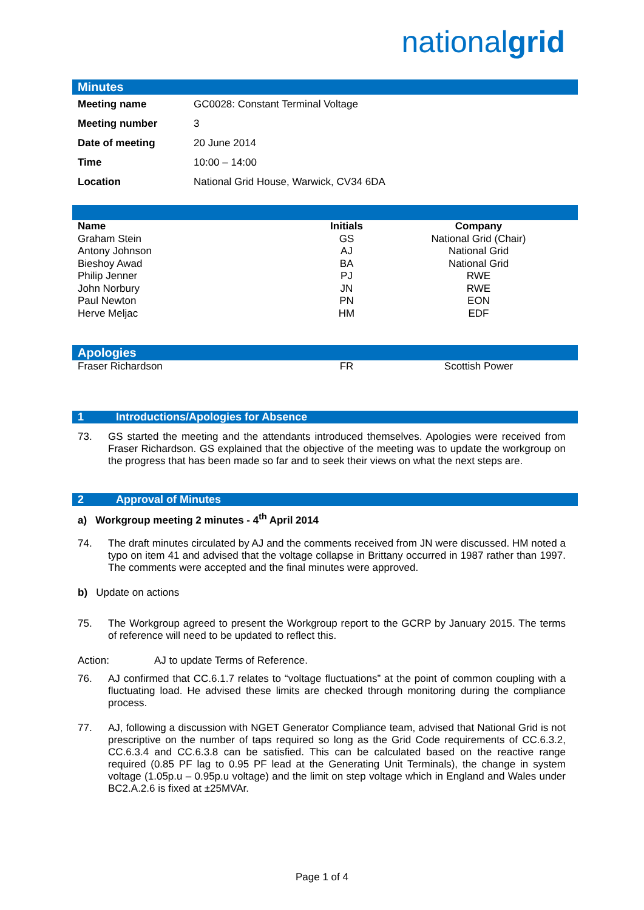nationalgrid
Minutes
| Meeting name | GC0028: Constant Terminal Voltage |
| Meeting number | 3 |
| Date of meeting | 20 June 2014 |
| Time | 10:00 – 14:00 |
| Location | National Grid House, Warwick, CV34 6DA |
| Name | Initials | Company |
| --- | --- | --- |
| Graham Stein | GS | National Grid (Chair) |
| Antony Johnson | AJ | National Grid |
| Bieshoy Awad | BA | National Grid |
| Philip Jenner | PJ | RWE |
| John Norbury | JN | RWE |
| Paul Newton | PN | EON |
| Herve Meljac | HM | EDF |
Apologies
| Fraser Richardson | FR | Scottish Power |
1 Introductions/Apologies for Absence
73. GS started the meeting and the attendants introduced themselves. Apologies were received from Fraser Richardson. GS explained that the objective of the meeting was to update the workgroup on the progress that has been made so far and to seek their views on what the next steps are.
2 Approval of Minutes
a) Workgroup meeting 2 minutes - 4<sup>th</sup> April 2014
74. The draft minutes circulated by AJ and the comments received from JN were discussed. HM noted a typo on item 41 and advised that the voltage collapse in Brittany occurred in 1987 rather than 1997. The comments were accepted and the final minutes were approved.
b) Update on actions
75. The Workgroup agreed to present the Workgroup report to the GCRP by January 2015. The terms of reference will need to be updated to reflect this.
Action: AJ to update Terms of Reference.
76. AJ confirmed that CC.6.1.7 relates to “voltage fluctuations” at the point of common coupling with a fluctuating load. He advised these limits are checked through monitoring during the compliance process.
77. AJ, following a discussion with NGET Generator Compliance team, advised that National Grid is not prescriptive on the number of taps required so long as the Grid Code requirements of CC.6.3.2, CC.6.3.4 and CC.6.3.8 can be satisfied. This can be calculated based on the reactive range required (0.85 PF lag to 0.95 PF lead at the Generating Unit Terminals), the change in system voltage (1.05p.u – 0.95p.u voltage) and the limit on step voltage which in England and Wales under BC2.A.2.6 is fixed at ±25MVAr.
Page 1 of 4